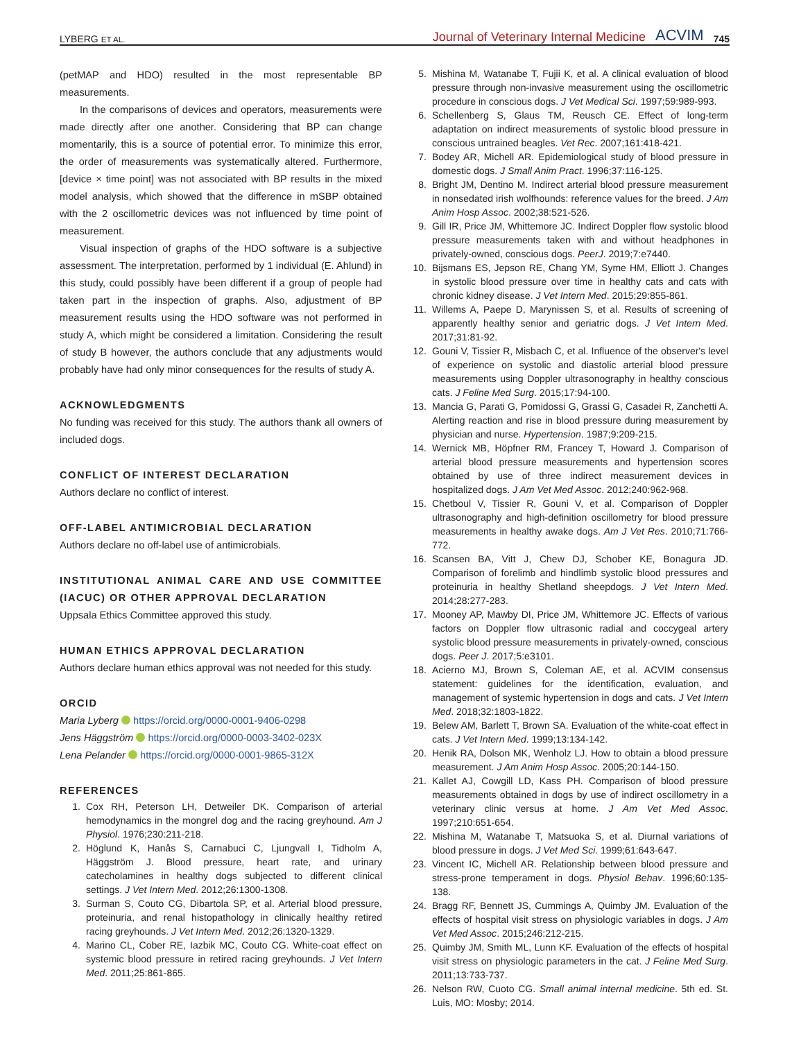LYBERG ET AL.
Journal of Veterinary Internal Medicine ACVIM 745
(petMAP and HDO) resulted in the most representable BP measurements.
In the comparisons of devices and operators, measurements were made directly after one another. Considering that BP can change momentarily, this is a source of potential error. To minimize this error, the order of measurements was systematically altered. Furthermore, [device × time point] was not associated with BP results in the mixed model analysis, which showed that the difference in mSBP obtained with the 2 oscillometric devices was not influenced by time point of measurement.
Visual inspection of graphs of the HDO software is a subjective assessment. The interpretation, performed by 1 individual (E. Ahlund) in this study, could possibly have been different if a group of people had taken part in the inspection of graphs. Also, adjustment of BP measurement results using the HDO software was not performed in study A, which might be considered a limitation. Considering the result of study B however, the authors conclude that any adjustments would probably have had only minor consequences for the results of study A.
ACKNOWLEDGMENTS
No funding was received for this study. The authors thank all owners of included dogs.
CONFLICT OF INTEREST DECLARATION
Authors declare no conflict of interest.
OFF-LABEL ANTIMICROBIAL DECLARATION
Authors declare no off-label use of antimicrobials.
INSTITUTIONAL ANIMAL CARE AND USE COMMITTEE (IACUC) OR OTHER APPROVAL DECLARATION
Uppsala Ethics Committee approved this study.
HUMAN ETHICS APPROVAL DECLARATION
Authors declare human ethics approval was not needed for this study.
ORCID
Maria Lyberg https://orcid.org/0000-0001-9406-0298
Jens Häggström https://orcid.org/0000-0003-3402-023X
Lena Pelander https://orcid.org/0000-0001-9865-312X
REFERENCES
1. Cox RH, Peterson LH, Detweiler DK. Comparison of arterial hemodynamics in the mongrel dog and the racing greyhound. Am J Physiol. 1976;230:211-218.
2. Höglund K, Hanås S, Carnabuci C, Ljungvall I, Tidholm A, Häggström J. Blood pressure, heart rate, and urinary catecholamines in healthy dogs subjected to different clinical settings. J Vet Intern Med. 2012;26:1300-1308.
3. Surman S, Couto CG, Dibartola SP, et al. Arterial blood pressure, proteinuria, and renal histopathology in clinically healthy retired racing greyhounds. J Vet Intern Med. 2012;26:1320-1329.
4. Marino CL, Cober RE, Iazbik MC, Couto CG. White-coat effect on systemic blood pressure in retired racing greyhounds. J Vet Intern Med. 2011;25:861-865.
5. Mishina M, Watanabe T, Fujii K, et al. A clinical evaluation of blood pressure through non-invasive measurement using the oscillometric procedure in conscious dogs. J Vet Medical Sci. 1997;59:989-993.
6. Schellenberg S, Glaus TM, Reusch CE. Effect of long-term adaptation on indirect measurements of systolic blood pressure in conscious untrained beagles. Vet Rec. 2007;161:418-421.
7. Bodey AR, Michell AR. Epidemiological study of blood pressure in domestic dogs. J Small Anim Pract. 1996;37:116-125.
8. Bright JM, Dentino M. Indirect arterial blood pressure measurement in nonsedated irish wolfhounds: reference values for the breed. J Am Anim Hosp Assoc. 2002;38:521-526.
9. Gill IR, Price JM, Whittemore JC. Indirect Doppler flow systolic blood pressure measurements taken with and without headphones in privately-owned, conscious dogs. PeerJ. 2019;7:e7440.
10. Bijsmans ES, Jepson RE, Chang YM, Syme HM, Elliott J. Changes in systolic blood pressure over time in healthy cats and cats with chronic kidney disease. J Vet Intern Med. 2015;29:855-861.
11. Willems A, Paepe D, Marynissen S, et al. Results of screening of apparently healthy senior and geriatric dogs. J Vet Intern Med. 2017;31:81-92.
12. Gouni V, Tissier R, Misbach C, et al. Influence of the observer's level of experience on systolic and diastolic arterial blood pressure measurements using Doppler ultrasonography in healthy conscious cats. J Feline Med Surg. 2015;17:94-100.
13. Mancia G, Parati G, Pomidossi G, Grassi G, Casadei R, Zanchetti A. Alerting reaction and rise in blood pressure during measurement by physician and nurse. Hypertension. 1987;9:209-215.
14. Wernick MB, Höpfner RM, Francey T, Howard J. Comparison of arterial blood pressure measurements and hypertension scores obtained by use of three indirect measurement devices in hospitalized dogs. J Am Vet Med Assoc. 2012;240:962-968.
15. Chetboul V, Tissier R, Gouni V, et al. Comparison of Doppler ultrasonography and high-definition oscillometry for blood pressure measurements in healthy awake dogs. Am J Vet Res. 2010;71:766-772.
16. Scansen BA, Vitt J, Chew DJ, Schober KE, Bonagura JD. Comparison of forelimb and hindlimb systolic blood pressures and proteinuria in healthy Shetland sheepdogs. J Vet Intern Med. 2014;28:277-283.
17. Mooney AP, Mawby DI, Price JM, Whittemore JC. Effects of various factors on Doppler flow ultrasonic radial and coccygeal artery systolic blood pressure measurements in privately-owned, conscious dogs. Peer J. 2017;5:e3101.
18. Acierno MJ, Brown S, Coleman AE, et al. ACVIM consensus statement: guidelines for the identification, evaluation, and management of systemic hypertension in dogs and cats. J Vet Intern Med. 2018;32:1803-1822.
19. Belew AM, Barlett T, Brown SA. Evaluation of the white-coat effect in cats. J Vet Intern Med. 1999;13:134-142.
20. Henik RA, Dolson MK, Wenholz LJ. How to obtain a blood pressure measurement. J Am Anim Hosp Assoc. 2005;20:144-150.
21. Kallet AJ, Cowgill LD, Kass PH. Comparison of blood pressure measurements obtained in dogs by use of indirect oscillometry in a veterinary clinic versus at home. J Am Vet Med Assoc. 1997;210:651-654.
22. Mishina M, Watanabe T, Matsuoka S, et al. Diurnal variations of blood pressure in dogs. J Vet Med Sci. 1999;61:643-647.
23. Vincent IC, Michell AR. Relationship between blood pressure and stress-prone temperament in dogs. Physiol Behav. 1996;60:135-138.
24. Bragg RF, Bennett JS, Cummings A, Quimby JM. Evaluation of the effects of hospital visit stress on physiologic variables in dogs. J Am Vet Med Assoc. 2015;246:212-215.
25. Quimby JM, Smith ML, Lunn KF. Evaluation of the effects of hospital visit stress on physiologic parameters in the cat. J Feline Med Surg. 2011;13:733-737.
26. Nelson RW, Cuoto CG. Small animal internal medicine. 5th ed. St. Luis, MO: Mosby; 2014.